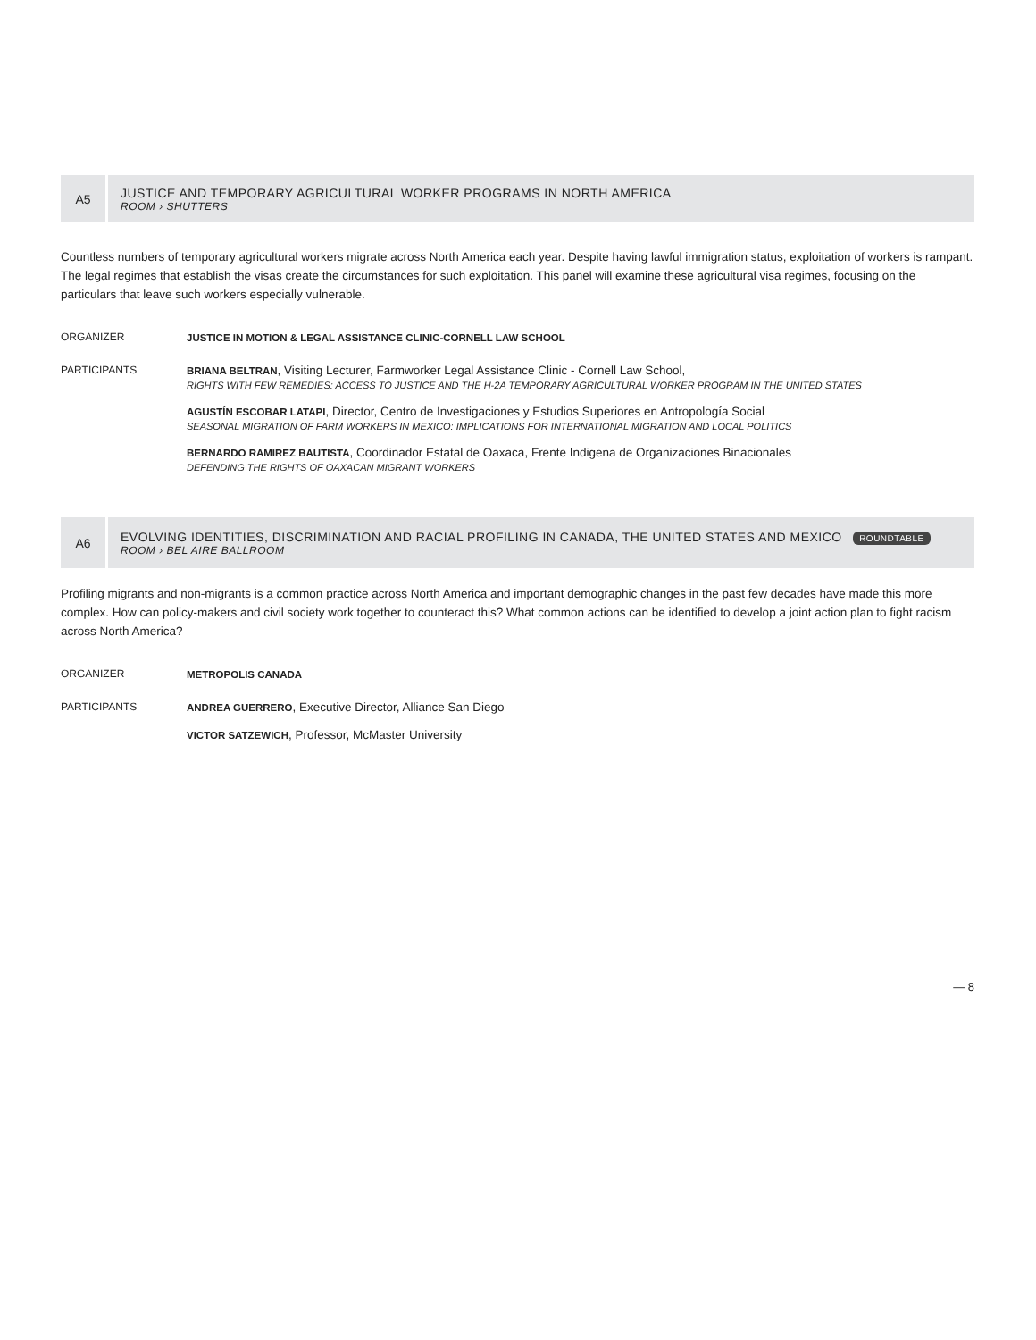A5
JUSTICE AND TEMPORARY AGRICULTURAL WORKER PROGRAMS IN NORTH AMERICA
ROOM › SHUTTERS
Countless numbers of temporary agricultural workers migrate across North America each year. Despite having lawful immigration status, exploitation of workers is rampant. The legal regimes that establish the visas create the circumstances for such exploitation. This panel will examine these agricultural visa regimes, focusing on the particulars that leave such workers especially vulnerable.
ORGANIZER JUSTICE IN MOTION & LEGAL ASSISTANCE CLINIC-CORNELL LAW SCHOOL
PARTICIPANTS BRIANA BELTRAN, Visiting Lecturer, Farmworker Legal Assistance Clinic - Cornell Law School,
RIGHTS WITH FEW REMEDIES: ACCESS TO JUSTICE AND THE H-2A TEMPORARY AGRICULTURAL WORKER PROGRAM IN THE UNITED STATES
AGUSTÍN ESCOBAR LATAPI, Director, Centro de Investigaciones y Estudios Superiores en Antropología Social
SEASONAL MIGRATION OF FARM WORKERS IN MEXICO: IMPLICATIONS FOR INTERNATIONAL MIGRATION AND LOCAL POLITICS
BERNARDO RAMIREZ BAUTISTA, Coordinador Estatal de Oaxaca, Frente Indigena de Organizaciones Binacionales
DEFENDING THE RIGHTS OF OAXACAN MIGRANT WORKERS
A6
EVOLVING IDENTITIES, DISCRIMINATION AND RACIAL PROFILING IN CANADA, THE UNITED STATES AND MEXICO ROUNDTABLE
ROOM › BEL AIRE BALLROOM
Profiling migrants and non-migrants is a common practice across North America and important demographic changes in the past few decades have made this more complex. How can policy-makers and civil society work together to counteract this? What common actions can be identified to develop a joint action plan to fight racism across North America?
ORGANIZER METROPOLIS CANADA
PARTICIPANTS ANDREA GUERRERO, Executive Director, Alliance San Diego
VICTOR SATZEWICH, Professor, McMaster University
— 8